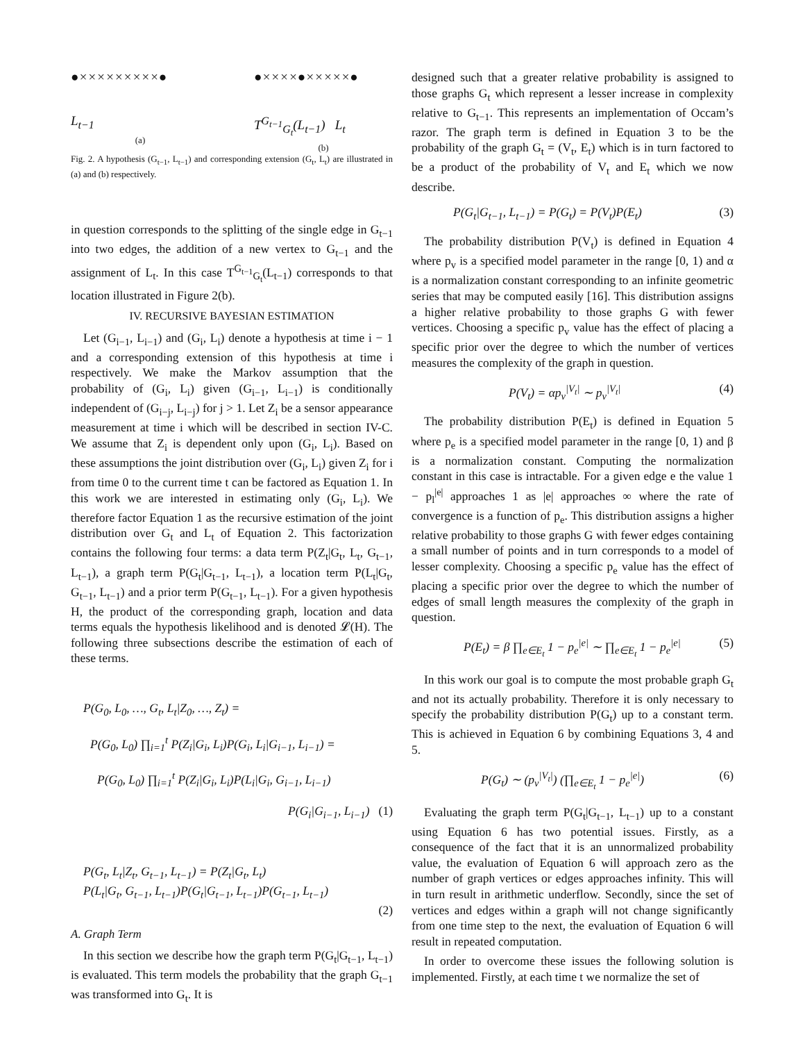●×××××××××●
L<sub>t−1</sub>
(a)
●××××●×××××●
T<sup>G<sub>t−1</sub></sup><sub>G<sub>t</sub></sub>(L<sub>t−1</sub>) L<sub>t</sub>
(b)
Fig. 2. A hypothesis (G<sub>t−1</sub>, L<sub>t−1</sub>) and corresponding extension (G<sub>t</sub>, L<sub>t</sub>) are illustrated in (a) and (b) respectively.
in question corresponds to the splitting of the single edge in G<sub>t−1</sub> into two edges, the addition of a new vertex to G<sub>t−1</sub> and the assignment of L<sub>t</sub>. In this case T<sup>G<sub>t−1</sub></sup><sub>G<sub>t</sub></sub>(L<sub>t−1</sub>) corresponds to that location illustrated in Figure 2(b).
IV. RECURSIVE BAYESIAN ESTIMATION
Let (G<sub>i−1</sub>, L<sub>i−1</sub>) and (G<sub>i</sub>, L<sub>i</sub>) denote a hypothesis at time i − 1 and a corresponding extension of this hypothesis at time i respectively. We make the Markov assumption that the probability of (G<sub>i</sub>, L<sub>i</sub>) given (G<sub>i−1</sub>, L<sub>i−1</sub>) is conditionally independent of (G<sub>i−j</sub>, L<sub>i−j</sub>) for j > 1. Let Z<sub>i</sub> be a sensor appearance measurement at time i which will be described in section IV-C. We assume that Z<sub>i</sub> is dependent only upon (G<sub>i</sub>, L<sub>i</sub>). Based on these assumptions the joint distribution over (G<sub>i</sub>, L<sub>i</sub>) given Z<sub>i</sub> for i from time 0 to the current time t can be factored as Equation 1. In this work we are interested in estimating only (G<sub>i</sub>, L<sub>i</sub>). We therefore factor Equation 1 as the recursive estimation of the joint distribution over G<sub>t</sub> and L<sub>t</sub> of Equation 2. This factorization contains the following four terms: a data term P(Z<sub>t</sub>|G<sub>t</sub>, L<sub>t</sub>, G<sub>t−1</sub>, L<sub>t−1</sub>), a graph term P(G<sub>t</sub>|G<sub>t−1</sub>, L<sub>t−1</sub>), a location term P(L<sub>t</sub>|G<sub>t</sub>, G<sub>t−1</sub>, L<sub>t−1</sub>) and a prior term P(G<sub>t−1</sub>, L<sub>t−1</sub>). For a given hypothesis H, the product of the corresponding graph, location and data terms equals the hypothesis likelihood and is denoted 𝓛(H). The following three subsections describe the estimation of each of these terms.
P(G<sub>0</sub>, L<sub>0</sub>, …, G<sub>t</sub>, L<sub>t</sub>|Z<sub>0</sub>, …, Z<sub>t</sub>) =
P(G<sub>0</sub>, L<sub>0</sub>) ∏<sub>i=1</sub><sup>t</sup> P(Z<sub>i</sub>|G<sub>i</sub>, L<sub>i</sub>)P(G<sub>i</sub>, L<sub>i</sub>|G<sub>i−1</sub>, L<sub>i−1</sub>) =
P(G<sub>0</sub>, L<sub>0</sub>) ∏<sub>i=1</sub><sup>t</sup> P(Z<sub>i</sub>|G<sub>i</sub>, L<sub>i</sub>)P(L<sub>i</sub>|G<sub>i</sub>, G<sub>i−1</sub>, L<sub>i−1</sub>)
P(G<sub>i</sub>|G<sub>i−1</sub>, L<sub>i−1</sub>) (1)
P(G<sub>t</sub>, L<sub>t</sub>|Z<sub>t</sub>, G<sub>t−1</sub>, L<sub>t−1</sub>) = P(Z<sub>t</sub>|G<sub>t</sub>, L<sub>t</sub>)
P(L<sub>t</sub>|G<sub>t</sub>, G<sub>t−1</sub>, L<sub>t−1</sub>)P(G<sub>t</sub>|G<sub>t−1</sub>, L<sub>t−1</sub>)P(G<sub>t−1</sub>, L<sub>t−1</sub>)
(2)
A. Graph Term
In this section we describe how the graph term P(G<sub>t</sub>|G<sub>t−1</sub>, L<sub>t−1</sub>) is evaluated. This term models the probability that the graph G<sub>t−1</sub> was transformed into G<sub>t</sub>. It is
designed such that a greater relative probability is assigned to those graphs G<sub>t</sub> which represent a lesser increase in complexity relative to G<sub>t−1</sub>. This represents an implementation of Occam’s razor. The graph term is defined in Equation 3 to be the probability of the graph G<sub>t</sub> = (V<sub>t</sub>, E<sub>t</sub>) which is in turn factored to be a product of the probability of V<sub>t</sub> and E<sub>t</sub> which we now describe.
P(G<sub>t</sub>|G<sub>t−1</sub>, L<sub>t−1</sub>) = P(G<sub>t</sub>) = P(V<sub>t</sub>)P(E<sub>t</sub>) (3)
The probability distribution P(V<sub>t</sub>) is defined in Equation 4 where p<sub>v</sub> is a specified model parameter in the range [0, 1) and α is a normalization constant corresponding to an infinite geometric series that may be computed easily [16]. This distribution assigns a higher relative probability to those graphs G with fewer vertices. Choosing a specific p<sub>v</sub> value has the effect of placing a specific prior over the degree to which the number of vertices measures the complexity of the graph in question.
P(V<sub>t</sub>) = αp<sub>v</sub><sup>|V<sub>t</sub>|</sup> ∼ p<sub>v</sub><sup>|V<sub>t</sub>|</sup> (4)
The probability distribution P(E<sub>t</sub>) is defined in Equation 5 where p<sub>e</sub> is a specified model parameter in the range [0, 1) and β is a normalization constant. Computing the normalization constant in this case is intractable. For a given edge e the value 1 − p<sub>l</sub><sup>|e|</sup> approaches 1 as |e| approaches ∞ where the rate of convergence is a function of p<sub>e</sub>. This distribution assigns a higher relative probability to those graphs G with fewer edges containing a small number of points and in turn corresponds to a model of lesser complexity. Choosing a specific p<sub>e</sub> value has the effect of placing a specific prior over the degree to which the number of edges of small length measures the complexity of the graph in question.
P(E<sub>t</sub>) = β ∏<sub>e∈E<sub>t</sub></sub> 1 − p<sub>e</sub><sup>|e|</sup> ∼ ∏<sub>e∈E<sub>t</sub></sub> 1 − p<sub>e</sub><sup>|e|</sup> (5)
In this work our goal is to compute the most probable graph G<sub>t</sub> and not its actually probability. Therefore it is only necessary to specify the probability distribution P(G<sub>t</sub>) up to a constant term. This is achieved in Equation 6 by combining Equations 3, 4 and 5.
P(G<sub>t</sub>) ∼ (p<sub>v</sub><sup>|V<sub>t</sub>|</sup>) (∏<sub>e∈E<sub>t</sub></sub> 1 − p<sub>e</sub><sup>|e|</sup>) (6)
Evaluating the graph term P(G<sub>t</sub>|G<sub>t−1</sub>, L<sub>t−1</sub>) up to a constant using Equation 6 has two potential issues. Firstly, as a consequence of the fact that it is an unnormalized probability value, the evaluation of Equation 6 will approach zero as the number of graph vertices or edges approaches infinity. This will in turn result in arithmetic underflow. Secondly, since the set of vertices and edges within a graph will not change significantly from one time step to the next, the evaluation of Equation 6 will result in repeated computation.
In order to overcome these issues the following solution is implemented. Firstly, at each time t we normalize the set of